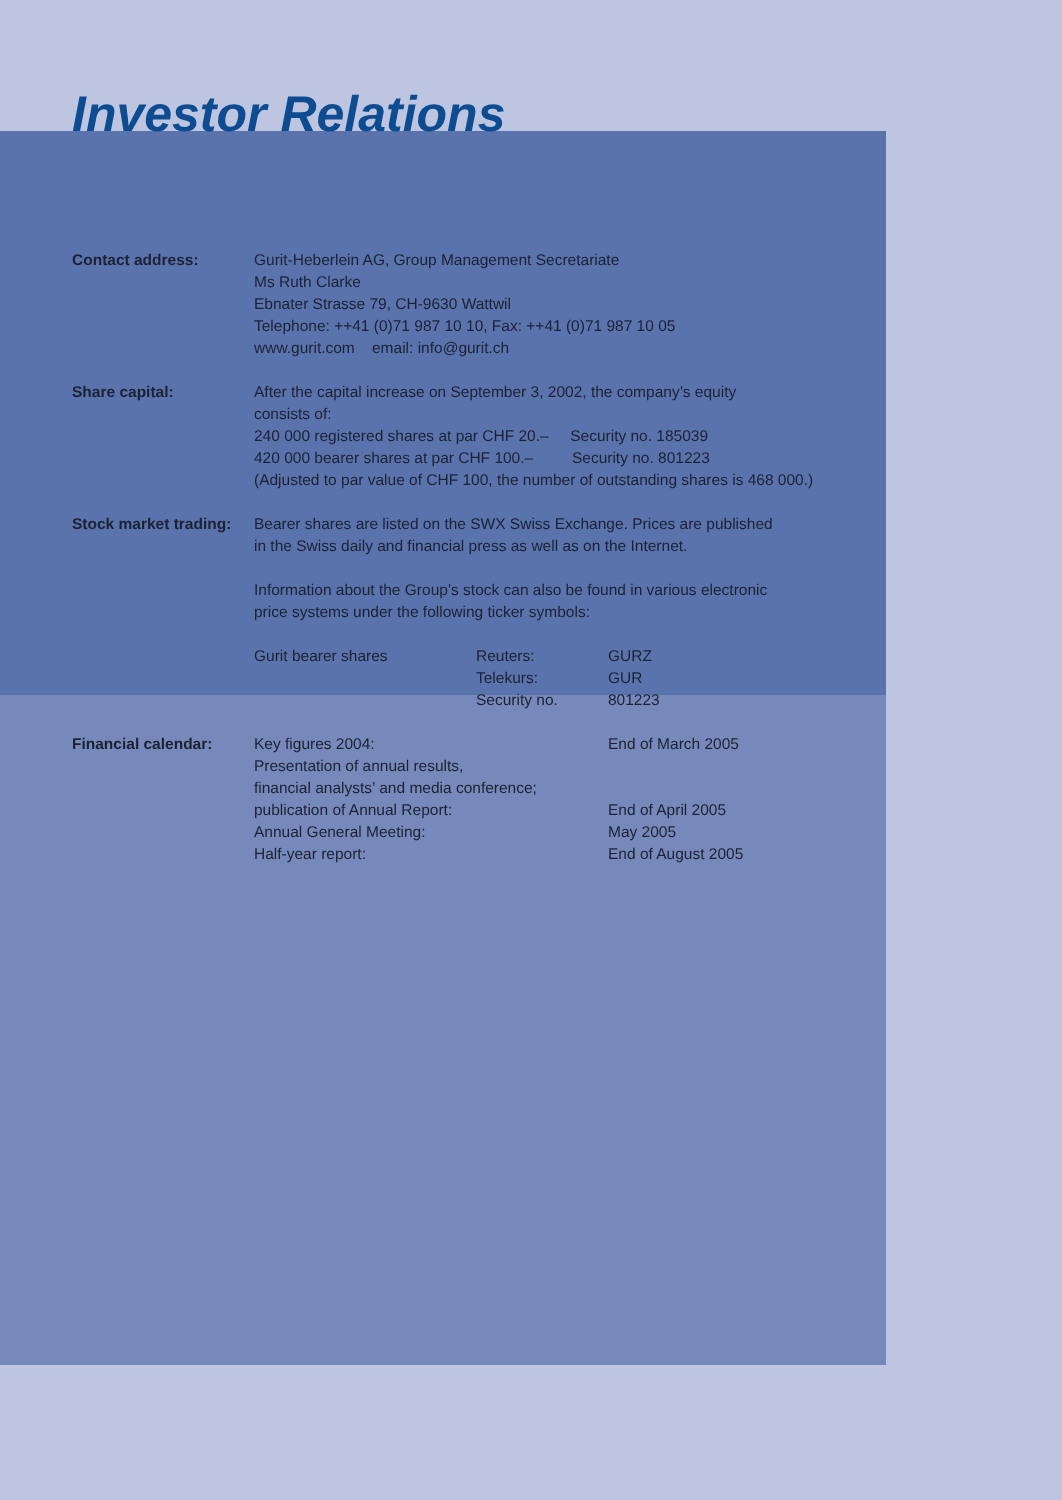Investor Relations
| Contact address: | Gurit-Heberlein AG, Group Management Secretariate Ms Ruth Clarke Ebnater Strasse 79, CH-9630 Wattwil Telephone: ++41 (0)71 987 10 10, Fax: ++41 (0)71 987 10 05 www.gurit.com email: info@gurit.ch | | |
| Share capital: | After the capital increase on September 3, 2002, the company’s equity consists of: 240 000 registered shares at par CHF 20.– Security no. 185039 420 000 bearer shares at par CHF 100.– Security no. 801223 (Adjusted to par value of CHF 100, the number of outstanding shares is 468 000.) | | |
| Stock market trading: | Bearer shares are listed on the SWX Swiss Exchange. Prices are published in the Swiss daily and financial press as well as on the Internet. Information about the Group’s stock can also be found in various electronic price systems under the following ticker symbols: | | |
| | Gurit bearer shares | Reuters: Telekurs: Security no. | GURZ GUR 801223 |
| Financial calendar: | Key figures 2004: Presentation of annual results, financial analysts’ and media conference; publication of Annual Report: Annual General Meeting: Half-year report: | | End of March 2005 End of April 2005 May 2005 End of August 2005 |